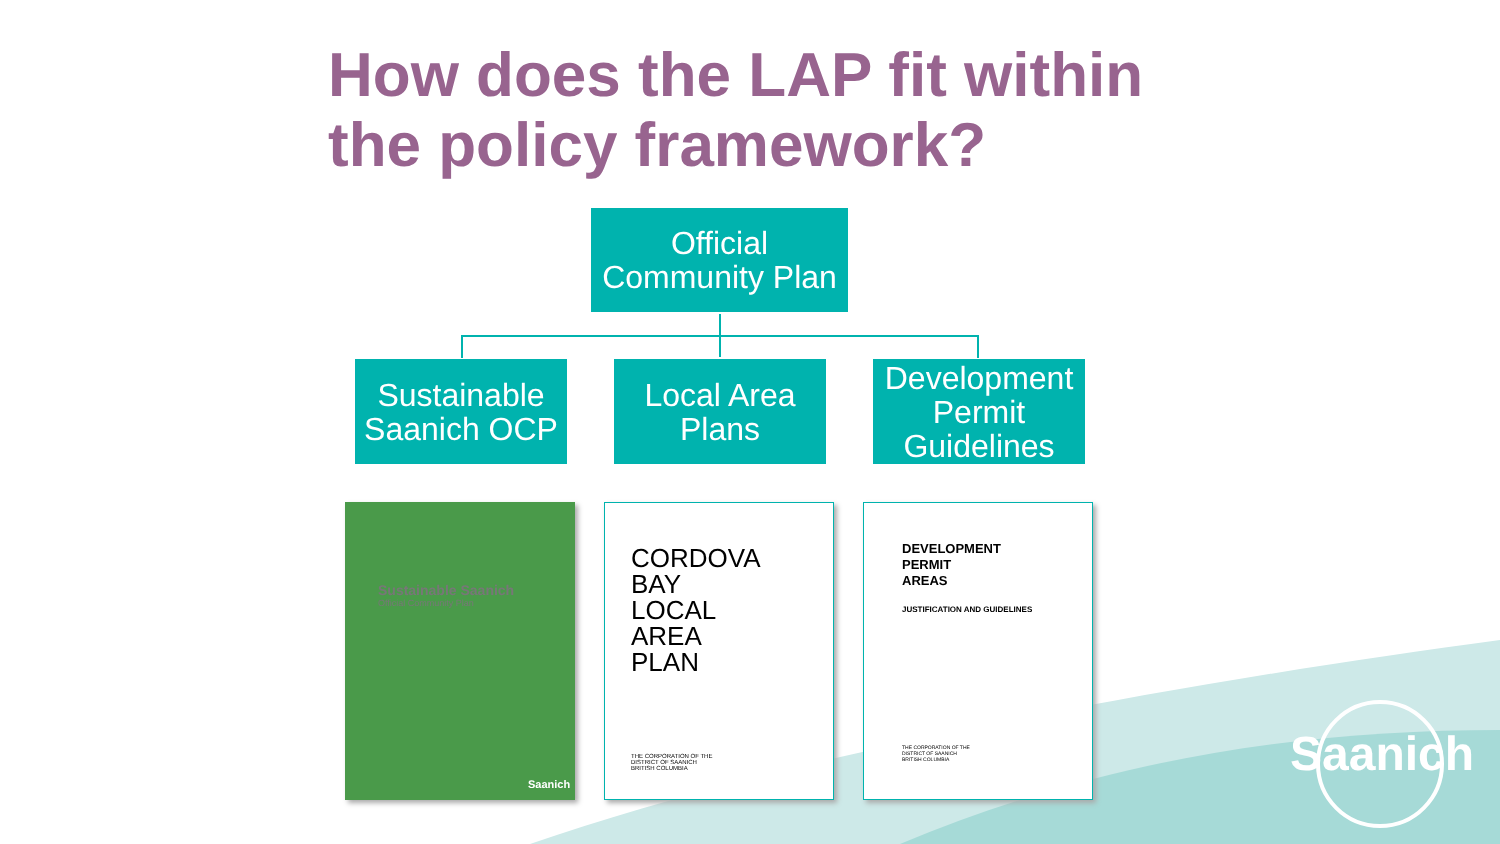How does the LAP fit within
the policy framework?
Official
Community Plan
Sustainable
Saanich OCP
Local Area
Plans
Development
Permit
Guidelines
Sustainable Saanich
Official Community Plan
Saanich
CORDOVA
BAY
LOCAL
AREA
PLAN
THE CORPORATION OF THE
DISTRICT OF SAANICH
BRITISH COLUMBIA
DEVELOPMENT
PERMIT
AREAS
JUSTIFICATION AND GUIDELINES
THE CORPORATION OF THE
DISTRICT OF SAANICH
BRITISH COLUMBIA
Saanich